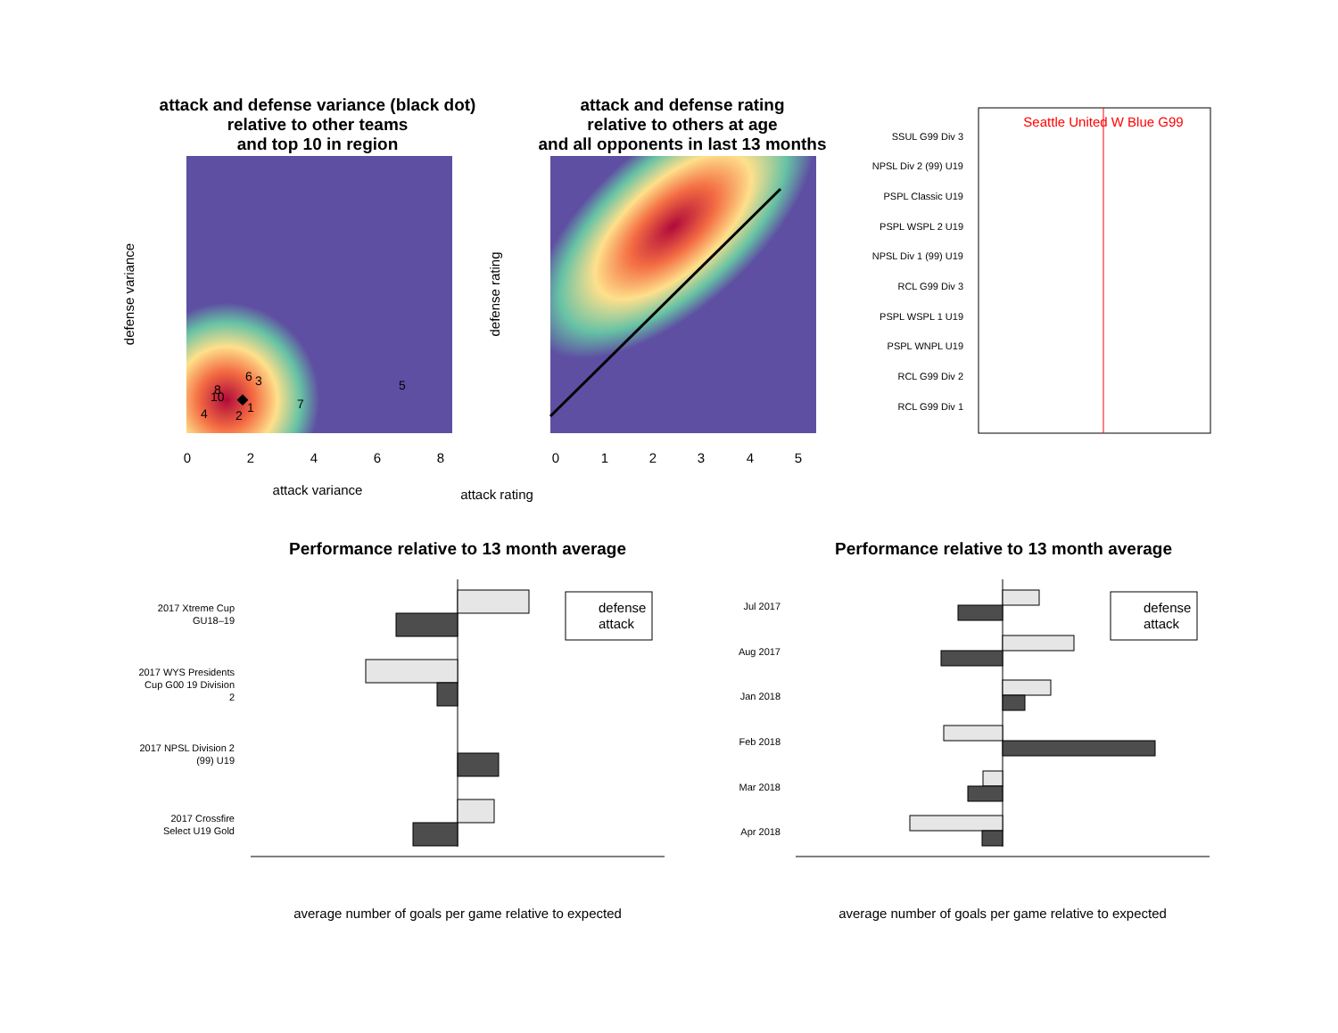attack and defense variance (black dot)
relative to other teams
and top 10 in region
attack and defense rating
relative to others at age
and all opponents in last 13 months
6
3
8
10
1
7
5
4
2
0
2
4
6
8
attack variance
defense variance
attack rating
defense rating
0
1
2
3
4
5
Seattle United W Blue G99
SSUL G99 Div 3
NPSL Div 2 (99) U19
PSPL Classic U19
PSPL WSPL 2 U19
NPSL Div 1 (99) U19
RCL G99 Div 3
PSPL WSPL 1 U19
PSPL WNPL U19
RCL G99 Div 2
RCL G99 Div 1
Performance relative to 13 month average
Performance relative to 13 month average
2017 Xtreme Cup
GU18–19
2017 WYS Presidents
Cup G00 19 Division
2
2017 NPSL Division 2
(99) U19
2017 Crossfire
Select U19 Gold
Jul 2017
Aug 2017
Jan 2018
Feb 2018
Mar 2018
Apr 2018
defense
attack
defense
attack
average number of goals per game relative to expected
average number of goals per game relative to expected